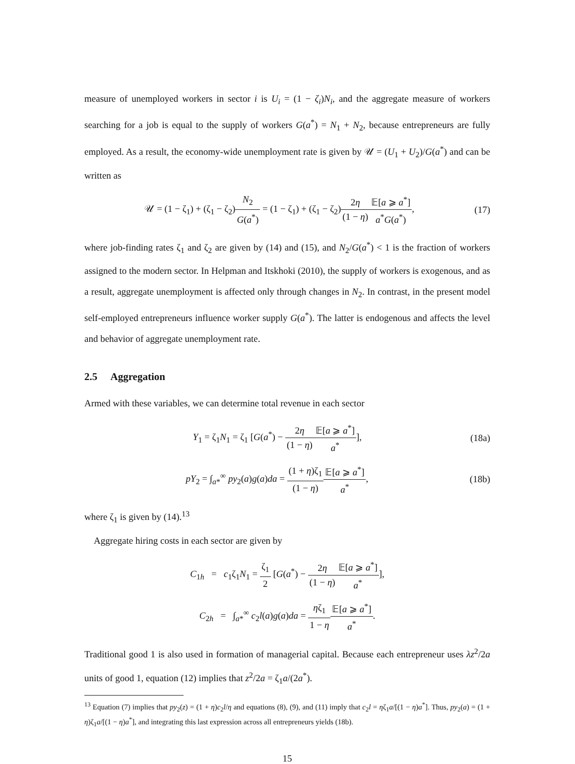measure of unemployed workers in sector i is U<sub>i</sub> = (1 − ζ<sub>i</sub>)N<sub>i</sub>, and the aggregate measure of workers searching for a job is equal to the supply of workers G(a<sup>*</sup>) = N<sub>1</sub> + N<sub>2</sub>, because entrepreneurs are fully employed. As a result, the economy-wide unemployment rate is given by 𝒰 = (U<sub>1</sub> + U<sub>2</sub>)/G(a<sup>*</sup>) and can be written as
𝒰 = (1 − ζ<sub>1</sub>) + (ζ<sub>1</sub> − ζ<sub>2</sub>)N<sub>2</sub> G(a<sup>*</sup>) = (1 − ζ<sub>1</sub>) + (ζ<sub>1</sub> − ζ<sub>2</sub>)2η (1 − η) 𝔼[a ⩾ a<sup>*</sup>] a<sup>*</sup>G(a<sup>*</sup>),
(17)
where job-finding rates ζ<sub>1</sub> and ζ<sub>2</sub> are given by (14) and (15), and N<sub>2</sub>/G(a<sup>*</sup>) < 1 is the fraction of workers assigned to the modern sector. In Helpman and Itskhoki (2010), the supply of workers is exogenous, and as a result, aggregate unemployment is affected only through changes in N<sub>2</sub>. In contrast, in the present model self-employed entrepreneurs influence worker supply G(a<sup>*</sup>). The latter is endogenous and affects the level and behavior of aggregate unemployment rate.
2.5 Aggregation
Armed with these variables, we can determine total revenue in each sector
Y<sub>1</sub> = ζ<sub>1</sub>N<sub>1</sub> = ζ<sub>1</sub> [G(a<sup>*</sup>) − 2η (1 − η) 𝔼[a ⩾ a<sup>*</sup>] a<sup>*</sup>],
(18a)
pY<sub>2</sub> = ∫<sub>a*</sub><sup>∞</sup> py<sub>2</sub>(a)g(a)da = (1 + η)ζ<sub>1</sub> (1 − η) 𝔼[a ⩾ a<sup>*</sup>] a<sup>*</sup>,
(18b)
where ζ<sub>1</sub> is given by (14).<sup>13</sup>
Aggregate hiring costs in each sector are given by
C<sub>1h</sub> = c<sub>1</sub>ζ<sub>1</sub>N<sub>1</sub> = ζ<sub>1</sub> 2 [G(a<sup>*</sup>) − 2η (1 − η) 𝔼[a ⩾ a<sup>*</sup>] a<sup>*</sup>],
C<sub>2h</sub> = ∫<sub>a*</sub><sup>∞</sup> c<sub>2</sub>l(a)g(a)da = ηζ<sub>1</sub> 1 − η 𝔼[a ⩾ a<sup>*</sup>] a<sup>*</sup>.
Traditional good 1 is also used in formation of managerial capital. Because each entrepreneur uses λz<sup>2</sup>/2a units of good 1, equation (12) implies that z<sup>2</sup>/2a = ζ<sub>1</sub>a/(2a<sup>*</sup>).
<sup>13</sup> Equation (7) implies that py<sub>2</sub>(z) = (1 + η)c<sub>2</sub>l/η and equations (8), (9), and (11) imply that c<sub>2</sub>l = ηζ<sub>1</sub>a/[(1 − η)a<sup>*</sup>]. Thus, py<sub>2</sub>(a) = (1 + η)ζ<sub>1</sub>a/[(1 − η)a<sup>*</sup>], and integrating this last expression across all entrepreneurs yields (18b).
15